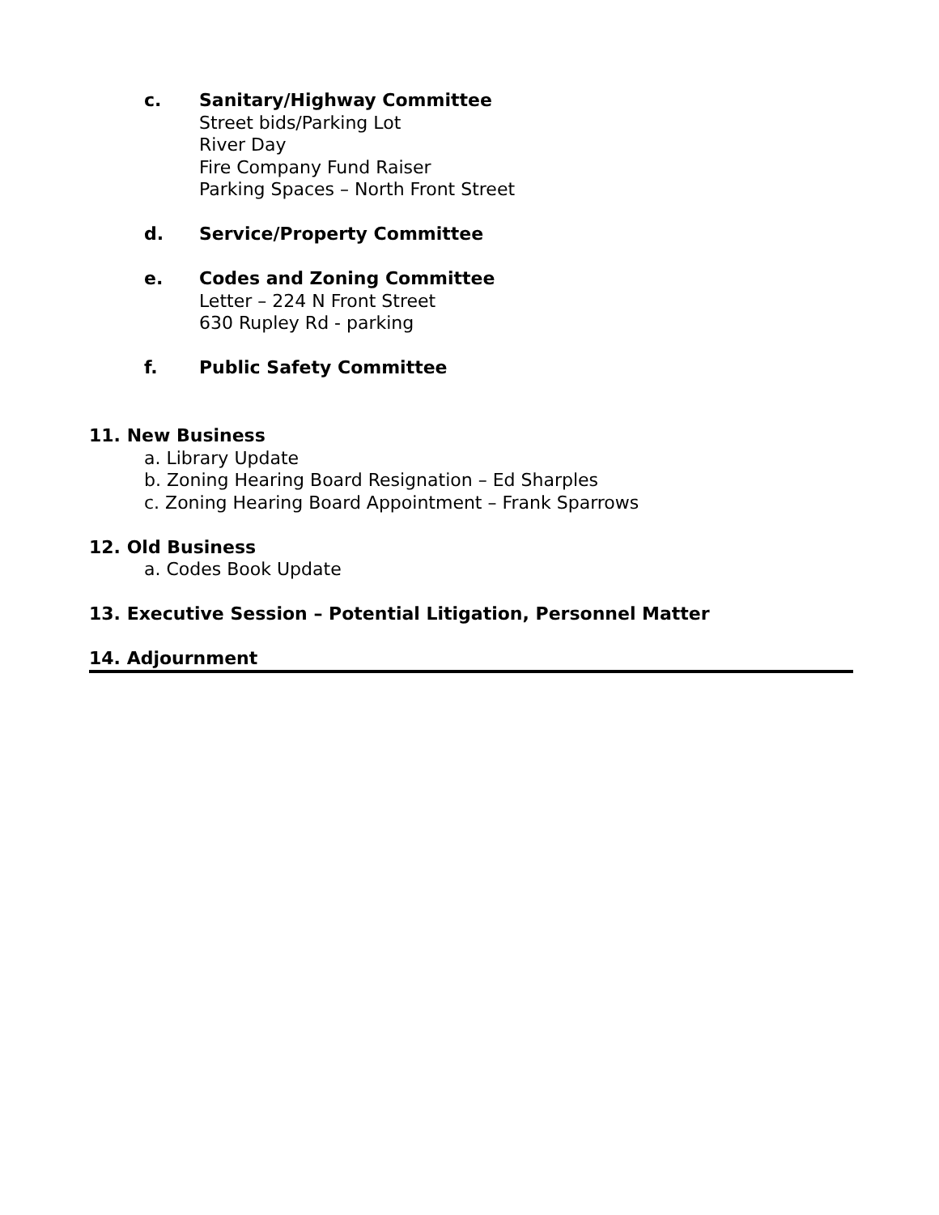c. Sanitary/Highway Committee
Street bids/Parking Lot
River Day
Fire Company Fund Raiser
Parking Spaces – North Front Street
d. Service/Property Committee
e. Codes and Zoning Committee
Letter – 224 N Front Street
630 Rupley Rd - parking
f. Public Safety Committee
11. New Business
a. Library Update
b. Zoning Hearing Board Resignation – Ed Sharples
c. Zoning Hearing Board Appointment – Frank Sparrows
12. Old Business
a. Codes Book Update
13. Executive Session – Potential Litigation, Personnel Matter
14. Adjournment